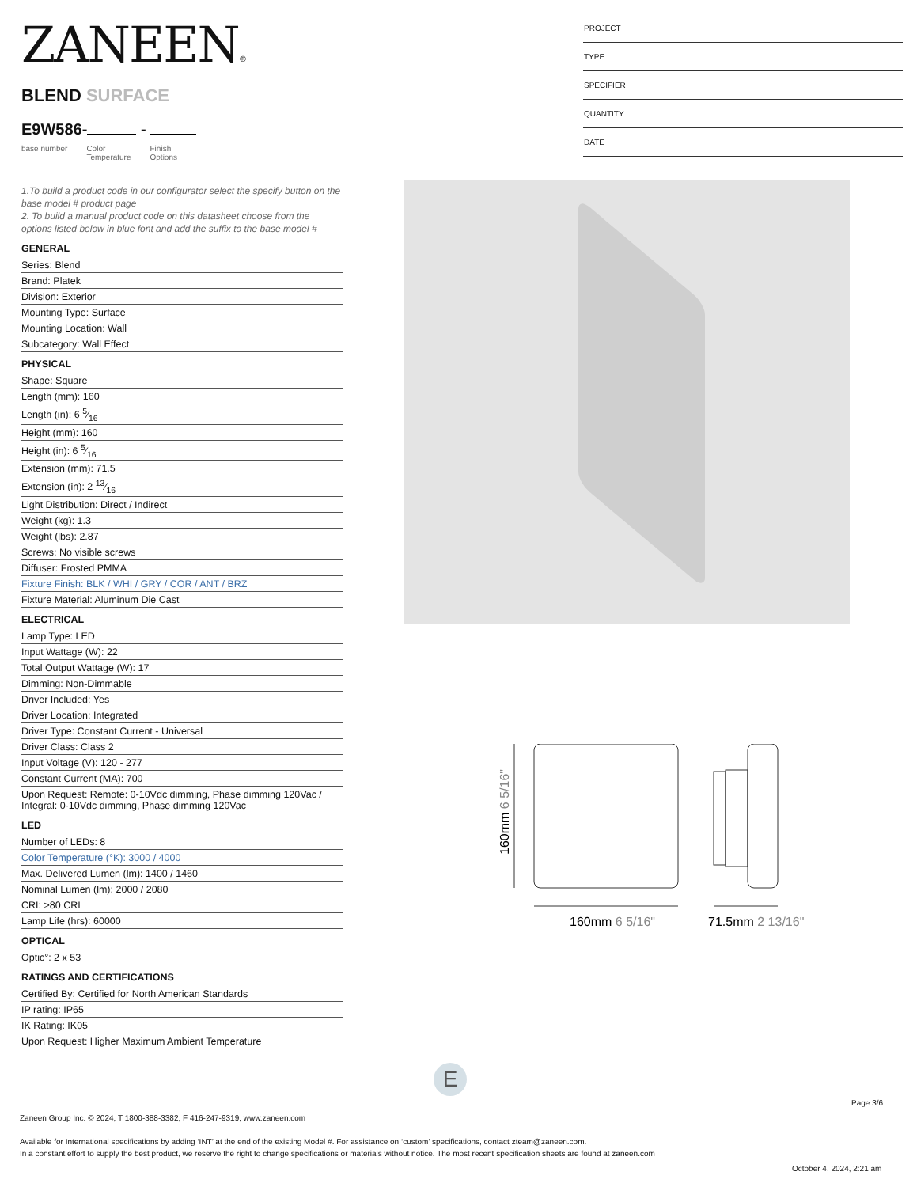ZANEEN®
PROJECT
TYPE
SPECIFIER
QUANTITY
DATE
BLEND SURFACE
E9W586- -
base number Color
Temperature Finish
Options
1.To build a product code in our configurator select the specify button on the base model # product page
2. To build a manual product code on this datasheet choose from the options listed below in blue font and add the suffix to the base model #
GENERAL
Series: Blend
Brand: Platek
Division: Exterior
Mounting Type: Surface
Mounting Location: Wall
Subcategory: Wall Effect
PHYSICAL
Shape: Square
Length (mm): 160
Length (in): 6 5⁄16
Height (mm): 160
Height (in): 6 5⁄16
Extension (mm): 71.5
Extension (in): 2 13⁄16
Light Distribution: Direct / Indirect
Weight (kg): 1.3
Weight (lbs): 2.87
Screws: No visible screws
Diffuser: Frosted PMMA
Fixture Finish: BLK / WHI / GRY / COR / ANT / BRZ
Fixture Material: Aluminum Die Cast
ELECTRICAL
Lamp Type: LED
Input Wattage (W): 22
Total Output Wattage (W): 17
Dimming: Non-Dimmable
Driver Included: Yes
Driver Location: Integrated
Driver Type: Constant Current - Universal
Driver Class: Class 2
Input Voltage (V): 120 - 277
Constant Current (MA): 700
Upon Request: Remote: 0-10Vdc dimming, Phase dimming 120Vac / Integral: 0-10Vdc dimming, Phase dimming 120Vac
LED
Number of LEDs: 8
Color Temperature (°K): 3000 / 4000
Max. Delivered Lumen (lm): 1400 / 1460
Nominal Lumen (lm): 2000 / 2080
CRI: >80 CRI
Lamp Life (hrs): 60000
OPTICAL
Optic°: 2 x 53
RATINGS AND CERTIFICATIONS
Certified By: Certified for North American Standards
IP rating: IP65
IK Rating: IK05
Upon Request: Higher Maximum Ambient Temperature
160mm 6 5/16"
71.5mm 2 13/16"
160mm 6 5/16"
E
Page 3/6
Zaneen Group Inc. © 2024, T 1800-388-3382, F 416-247-9319, www.zaneen.com
Available for International specifications by adding ‘INT’ at the end of the existing Model #. For assistance on ‘custom’ specifications, contact zteam@zaneen.com.
In a constant effort to supply the best product, we reserve the right to change specifications or materials without notice. The most recent specification sheets are found at zaneen.com
October 4, 2024, 2:21 am